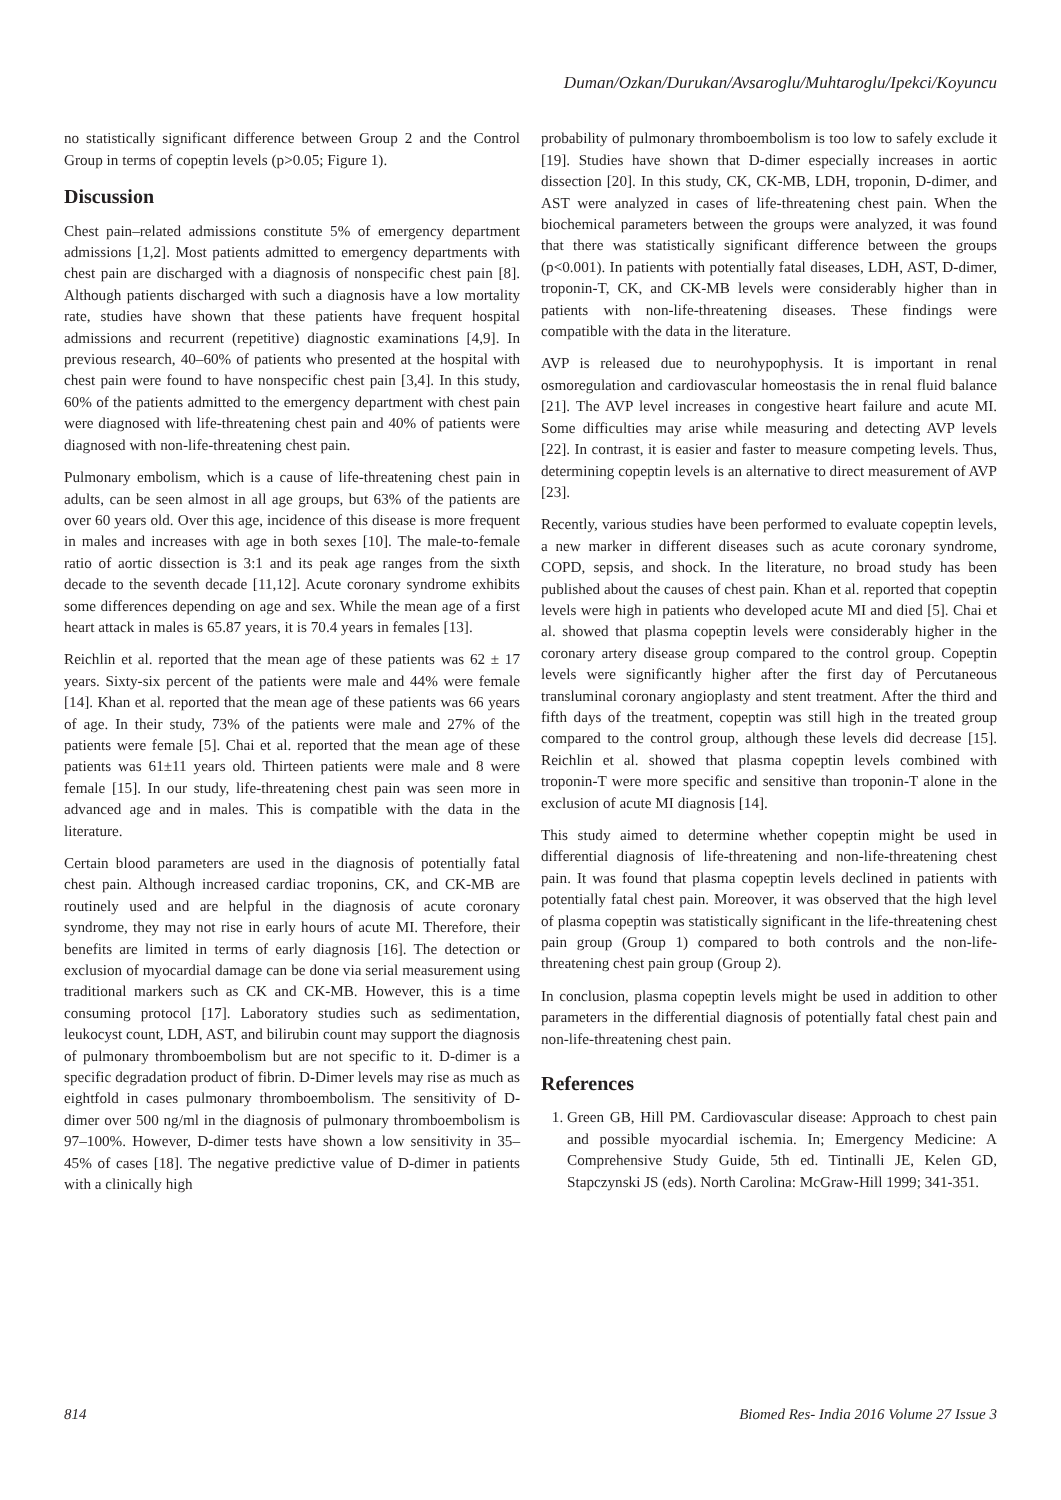Duman/Ozkan/Durukan/Avsaroglu/Muhtaroglu/Ipekci/Koyuncu
no statistically significant difference between Group 2 and the Control Group in terms of copeptin levels (p>0.05; Figure 1).
Discussion
Chest pain–related admissions constitute 5% of emergency department admissions [1,2]. Most patients admitted to emergency departments with chest pain are discharged with a diagnosis of nonspecific chest pain [8]. Although patients discharged with such a diagnosis have a low mortality rate, studies have shown that these patients have frequent hospital admissions and recurrent (repetitive) diagnostic examinations [4,9]. In previous research, 40–60% of patients who presented at the hospital with chest pain were found to have nonspecific chest pain [3,4]. In this study, 60% of the patients admitted to the emergency department with chest pain were diagnosed with life-threatening chest pain and 40% of patients were diagnosed with non-life-threatening chest pain.
Pulmonary embolism, which is a cause of life-threatening chest pain in adults, can be seen almost in all age groups, but 63% of the patients are over 60 years old. Over this age, incidence of this disease is more frequent in males and increases with age in both sexes [10]. The male-to-female ratio of aortic dissection is 3:1 and its peak age ranges from the sixth decade to the seventh decade [11,12]. Acute coronary syndrome exhibits some differences depending on age and sex. While the mean age of a first heart attack in males is 65.87 years, it is 70.4 years in females [13].
Reichlin et al. reported that the mean age of these patients was 62 ± 17 years. Sixty-six percent of the patients were male and 44% were female [14]. Khan et al. reported that the mean age of these patients was 66 years of age. In their study, 73% of the patients were male and 27% of the patients were female [5]. Chai et al. reported that the mean age of these patients was 61±11 years old. Thirteen patients were male and 8 were female [15]. In our study, life-threatening chest pain was seen more in advanced age and in males. This is compatible with the data in the literature.
Certain blood parameters are used in the diagnosis of potentially fatal chest pain. Although increased cardiac troponins, CK, and CK-MB are routinely used and are helpful in the diagnosis of acute coronary syndrome, they may not rise in early hours of acute MI. Therefore, their benefits are limited in terms of early diagnosis [16]. The detection or exclusion of myocardial damage can be done via serial measurement using traditional markers such as CK and CK-MB. However, this is a time consuming protocol [17]. Laboratory studies such as sedimentation, leukocyst count, LDH, AST, and bilirubin count may support the diagnosis of pulmonary thromboembolism but are not specific to it. D-dimer is a specific degradation product of fibrin. D-Dimer levels may rise as much as eightfold in cases pulmonary thromboembolism. The sensitivity of D-dimer over 500 ng/ml in the diagnosis of pulmonary thromboembolism is 97–100%. However, D-dimer tests have shown a low sensitivity in 35–45% of cases [18]. The negative predictive value of D-dimer in patients with a clinically high
probability of pulmonary thromboembolism is too low to safely exclude it [19]. Studies have shown that D-dimer especially increases in aortic dissection [20]. In this study, CK, CK-MB, LDH, troponin, D-dimer, and AST were analyzed in cases of life-threatening chest pain. When the biochemical parameters between the groups were analyzed, it was found that there was statistically significant difference between the groups (p<0.001). In patients with potentially fatal diseases, LDH, AST, D-dimer, troponin-T, CK, and CK-MB levels were considerably higher than in patients with non-life-threatening diseases. These findings were compatible with the data in the literature.
AVP is released due to neurohypophysis. It is important in renal osmoregulation and cardiovascular homeostasis the in renal fluid balance [21]. The AVP level increases in congestive heart failure and acute MI. Some difficulties may arise while measuring and detecting AVP levels [22]. In contrast, it is easier and faster to measure competing levels. Thus, determining copeptin levels is an alternative to direct measurement of AVP [23].
Recently, various studies have been performed to evaluate copeptin levels, a new marker in different diseases such as acute coronary syndrome, COPD, sepsis, and shock. In the literature, no broad study has been published about the causes of chest pain. Khan et al. reported that copeptin levels were high in patients who developed acute MI and died [5]. Chai et al. showed that plasma copeptin levels were considerably higher in the coronary artery disease group compared to the control group. Copeptin levels were significantly higher after the first day of Percutaneous transluminal coronary angioplasty and stent treatment. After the third and fifth days of the treatment, copeptin was still high in the treated group compared to the control group, although these levels did decrease [15]. Reichlin et al. showed that plasma copeptin levels combined with troponin-T were more specific and sensitive than troponin-T alone in the exclusion of acute MI diagnosis [14].
This study aimed to determine whether copeptin might be used in differential diagnosis of life-threatening and non-life-threatening chest pain. It was found that plasma copeptin levels declined in patients with potentially fatal chest pain. Moreover, it was observed that the high level of plasma copeptin was statistically significant in the life-threatening chest pain group (Group 1) compared to both controls and the non-life-threatening chest pain group (Group 2).
In conclusion, plasma copeptin levels might be used in addition to other parameters in the differential diagnosis of potentially fatal chest pain and non-life-threatening chest pain.
References
1. Green GB, Hill PM. Cardiovascular disease: Approach to chest pain and possible myocardial ischemia. In; Emergency Medicine: A Comprehensive Study Guide, 5th ed. Tintinalli JE, Kelen GD, Stapczynski JS (eds). North Carolina: McGraw-Hill 1999; 341-351.
814 Biomed Res- India 2016 Volume 27 Issue 3